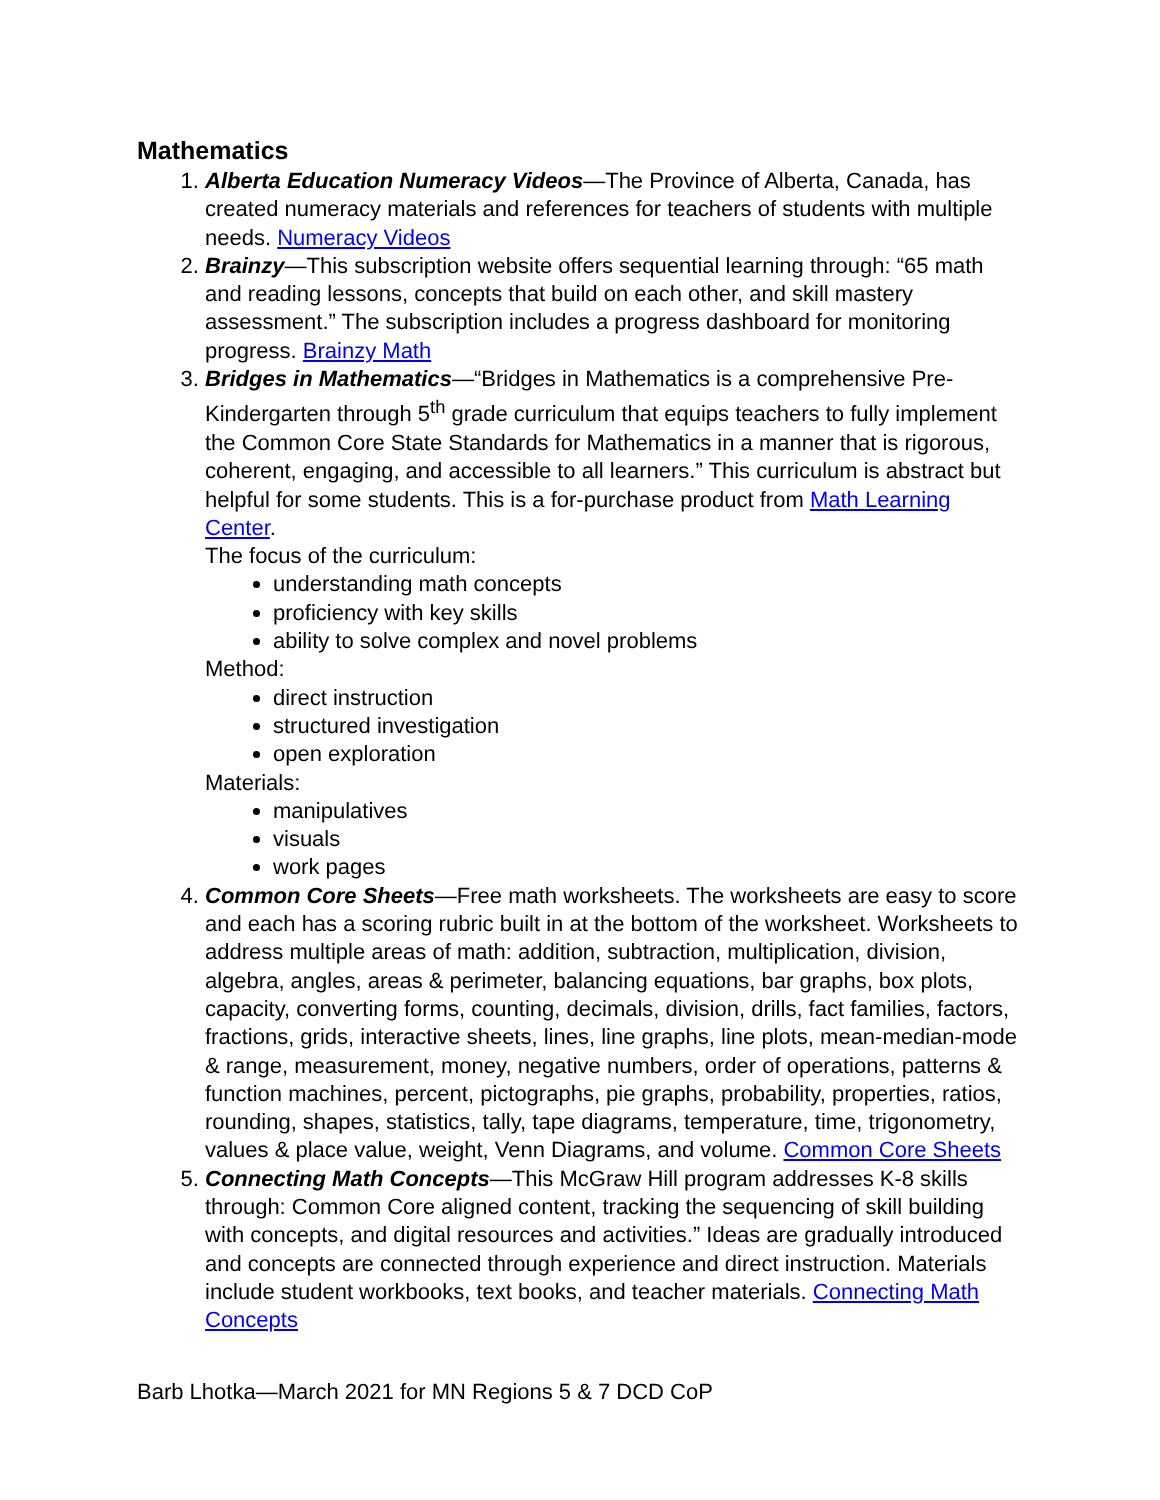Mathematics
1. Alberta Education Numeracy Videos—The Province of Alberta, Canada, has created numeracy materials and references for teachers of students with multiple needs. Numeracy Videos
2. Brainzy—This subscription website offers sequential learning through: “65 math and reading lessons, concepts that build on each other, and skill mastery assessment.” The subscription includes a progress dashboard for monitoring progress. Brainzy Math
3. Bridges in Mathematics—“Bridges in Mathematics is a comprehensive Pre-Kindergarten through 5<sup>th</sup> grade curriculum that equips teachers to fully implement the Common Core State Standards for Mathematics in a manner that is rigorous, coherent, engaging, and accessible to all learners.” This curriculum is abstract but helpful for some students. This is a for-purchase product from Math Learning Center.
The focus of the curriculum:
understanding math concepts
proficiency with key skills
ability to solve complex and novel problems
Method:
direct instruction
structured investigation
open exploration
Materials:
manipulatives
visuals
work pages
4. Common Core Sheets—Free math worksheets. The worksheets are easy to score and each has a scoring rubric built in at the bottom of the worksheet. Worksheets to address multiple areas of math: addition, subtraction, multiplication, division, algebra, angles, areas & perimeter, balancing equations, bar graphs, box plots, capacity, converting forms, counting, decimals, division, drills, fact families, factors, fractions, grids, interactive sheets, lines, line graphs, line plots, mean-median-mode & range, measurement, money, negative numbers, order of operations, patterns & function machines, percent, pictographs, pie graphs, probability, properties, ratios, rounding, shapes, statistics, tally, tape diagrams, temperature, time, trigonometry, values & place value, weight, Venn Diagrams, and volume. Common Core Sheets
5. Connecting Math Concepts—This McGraw Hill program addresses K-8 skills through: Common Core aligned content, tracking the sequencing of skill building with concepts, and digital resources and activities.” Ideas are gradually introduced and concepts are connected through experience and direct instruction. Materials include student workbooks, text books, and teacher materials. Connecting Math Concepts
Barb Lhotka—March 2021 for MN Regions 5 & 7 DCD CoP